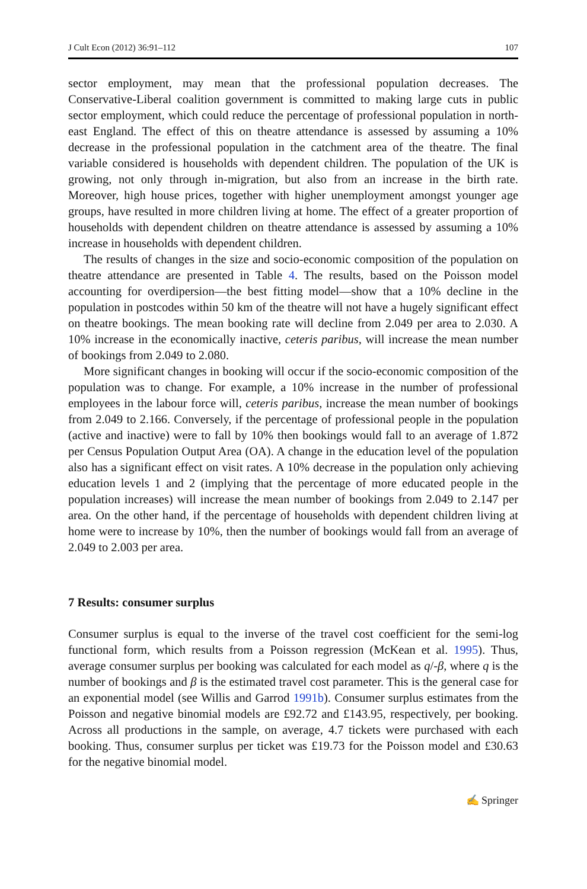J Cult Econ (2012) 36:91–112 107
sector employment, may mean that the professional population decreases. The Conservative-Liberal coalition government is committed to making large cuts in public sector employment, which could reduce the percentage of professional population in north-east England. The effect of this on theatre attendance is assessed by assuming a 10% decrease in the professional population in the catchment area of the theatre. The final variable considered is households with dependent children. The population of the UK is growing, not only through in-migration, but also from an increase in the birth rate. Moreover, high house prices, together with higher unemployment amongst younger age groups, have resulted in more children living at home. The effect of a greater proportion of households with dependent children on theatre attendance is assessed by assuming a 10% increase in households with dependent children.
The results of changes in the size and socio-economic composition of the population on theatre attendance are presented in Table 4. The results, based on the Poisson model accounting for overdipersion—the best fitting model—show that a 10% decline in the population in postcodes within 50 km of the theatre will not have a hugely significant effect on theatre bookings. The mean booking rate will decline from 2.049 per area to 2.030. A 10% increase in the economically inactive, ceteris paribus, will increase the mean number of bookings from 2.049 to 2.080.
More significant changes in booking will occur if the socio-economic composition of the population was to change. For example, a 10% increase in the number of professional employees in the labour force will, ceteris paribus, increase the mean number of bookings from 2.049 to 2.166. Conversely, if the percentage of professional people in the population (active and inactive) were to fall by 10% then bookings would fall to an average of 1.872 per Census Population Output Area (OA). A change in the education level of the population also has a significant effect on visit rates. A 10% decrease in the population only achieving education levels 1 and 2 (implying that the percentage of more educated people in the population increases) will increase the mean number of bookings from 2.049 to 2.147 per area. On the other hand, if the percentage of households with dependent children living at home were to increase by 10%, then the number of bookings would fall from an average of 2.049 to 2.003 per area.
7 Results: consumer surplus
Consumer surplus is equal to the inverse of the travel cost coefficient for the semi-log functional form, which results from a Poisson regression (McKean et al. 1995). Thus, average consumer surplus per booking was calculated for each model as q/-β, where q is the number of bookings and β is the estimated travel cost parameter. This is the general case for an exponential model (see Willis and Garrod 1991b). Consumer surplus estimates from the Poisson and negative binomial models are £92.72 and £143.95, respectively, per booking. Across all productions in the sample, on average, 4.7 tickets were purchased with each booking. Thus, consumer surplus per ticket was £19.73 for the Poisson model and £30.63 for the negative binomial model.
✍ Springer